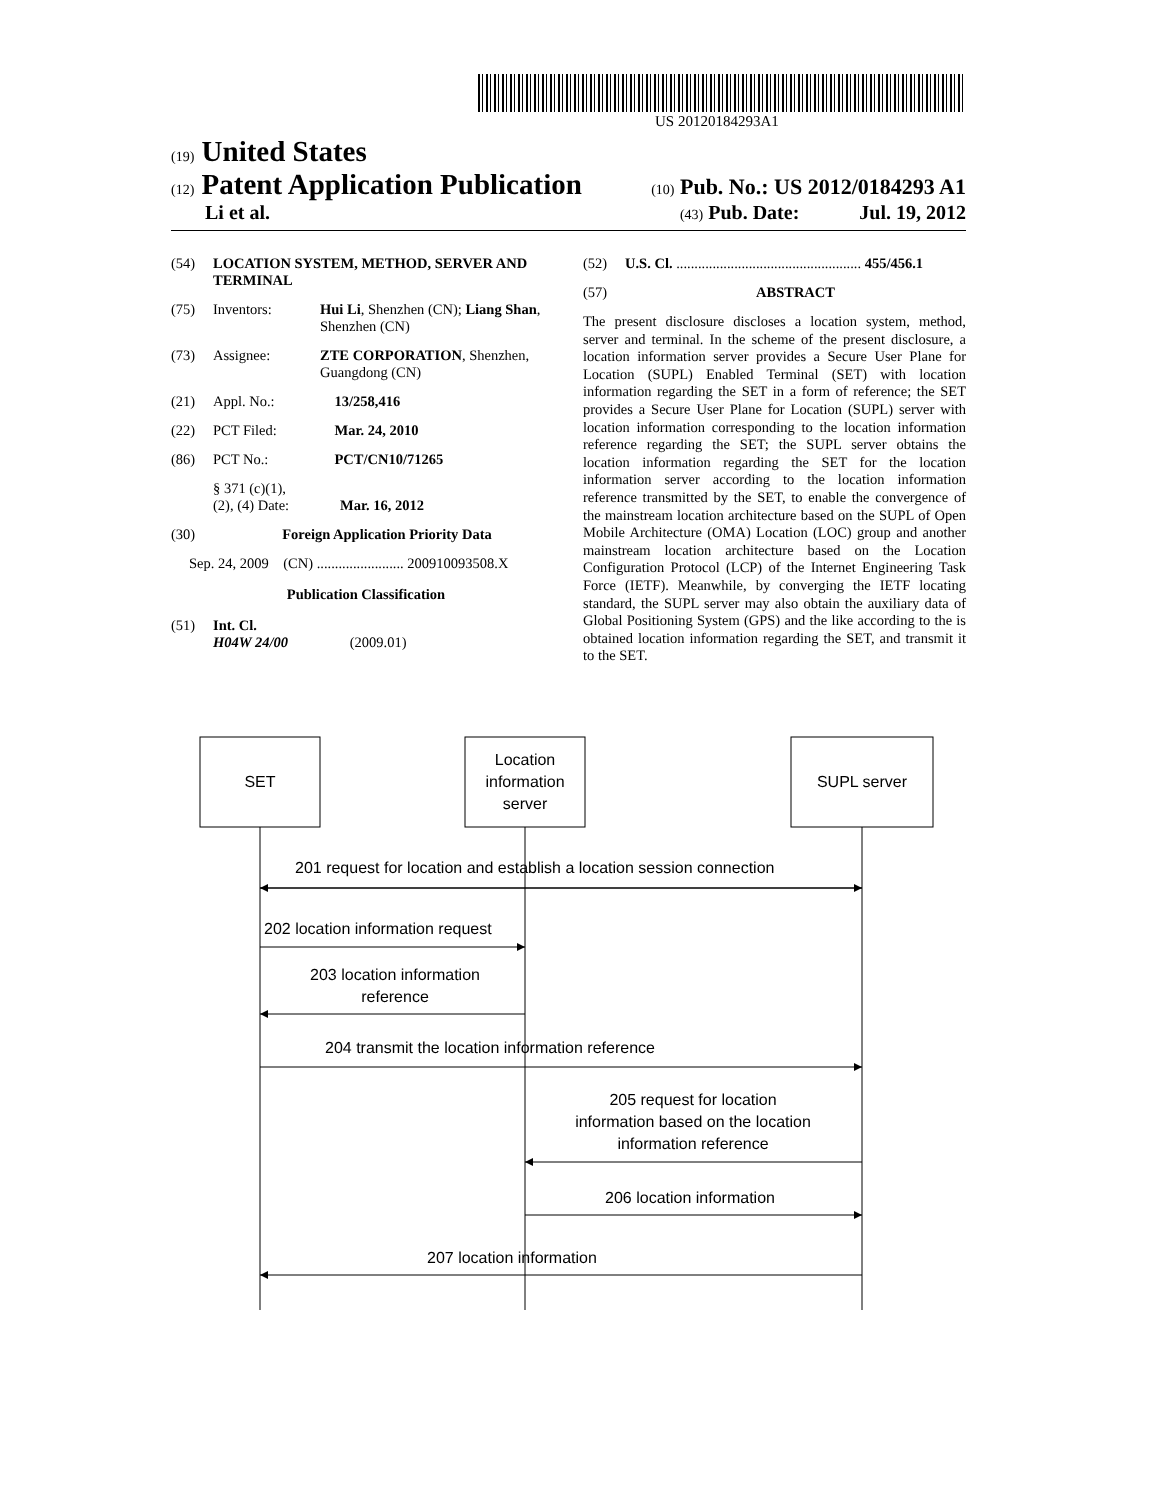US 20120184293A1
(19) United States
(12) Patent Application Publication
(10) Pub. No.: US 2012/0184293 A1
Li et al.
(43) Pub. Date: Jul. 19, 2012
(54) LOCATION SYSTEM, METHOD, SERVER AND TERMINAL
(75) Inventors: Hui Li, Shenzhen (CN); Liang Shan, Shenzhen (CN)
(73) Assignee: ZTE CORPORATION, Shenzhen, Guangdong (CN)
(21) Appl. No.: 13/258,416
(22) PCT Filed: Mar. 24, 2010
(86) PCT No.: PCT/CN10/71265
§ 371 (c)(1),
(2), (4) Date:
Mar. 16, 2012
(30) Foreign Application Priority Data
Sep. 24, 2009 (CN) ........................ 200910093508.X
Publication Classification
(51) Int. Cl.
H04W 24/00 (2009.01)
(52) U.S. Cl. ................................................... 455/456.1
(57) ABSTRACT
The present disclosure discloses a location system, method, server and terminal. In the scheme of the present disclosure, a location information server provides a Secure User Plane for Location (SUPL) Enabled Terminal (SET) with location information regarding the SET in a form of reference; the SET provides a Secure User Plane for Location (SUPL) server with location information corresponding to the location information reference regarding the SET; the SUPL server obtains the location information regarding the SET for the location information server according to the location information reference transmitted by the SET, to enable the convergence of the mainstream location architecture based on the SUPL of Open Mobile Architecture (OMA) Location (LOC) group and another mainstream location architecture based on the Location Configuration Protocol (LCP) of the Internet Engineering Task Force (IETF). Meanwhile, by converging the IETF locating standard, the SUPL server may also obtain the auxiliary data of Global Positioning System (GPS) and the like according to the is obtained location information regarding the SET, and transmit it to the SET.
SET
Location
information
server
SUPL server
201 request for location and establish a location session connection
202 location information request
203 location information
reference
204 transmit the location information reference
205 request for location
information based on the location
information reference
206 location information
207 location information